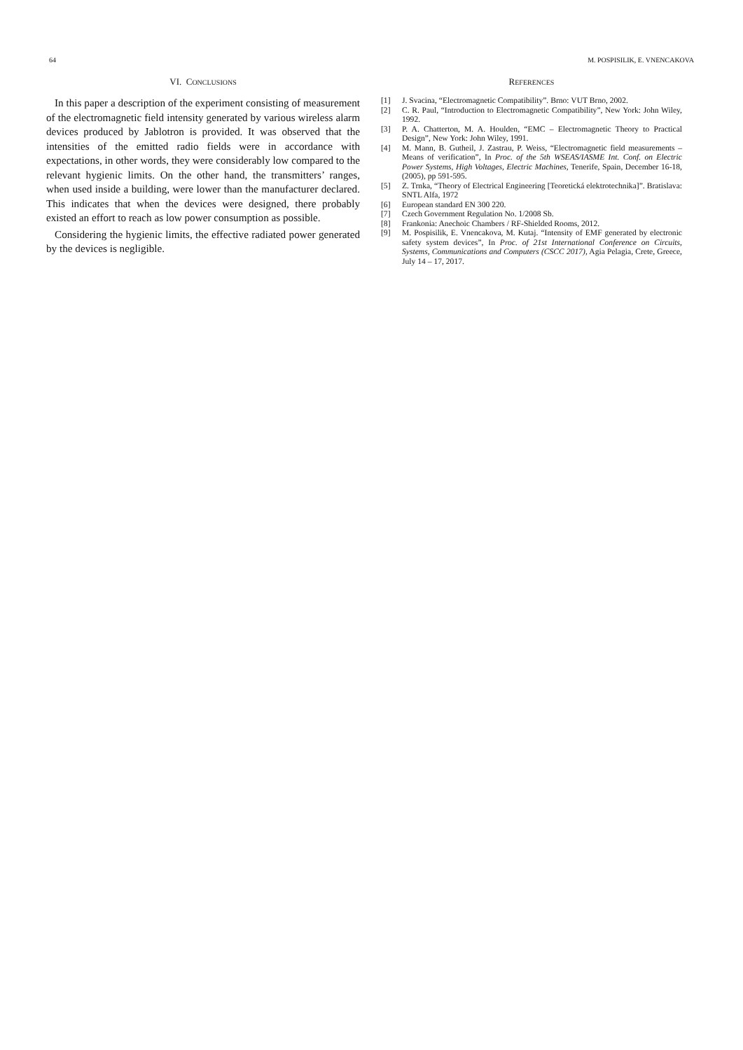64 M. POSPISILIK, E. VNENCAKOVA
VI. CONCLUSIONS
In this paper a description of the experiment consisting of measurement of the electromagnetic field intensity generated by various wireless alarm devices produced by Jablotron is provided. It was observed that the intensities of the emitted radio fields were in accordance with expectations, in other words, they were considerably low compared to the relevant hygienic limits. On the other hand, the transmitters’ ranges, when used inside a building, were lower than the manufacturer declared. This indicates that when the devices were designed, there probably existed an effort to reach as low power consumption as possible.
Considering the hygienic limits, the effective radiated power generated by the devices is negligible.
REFERENCES
[1] J. Svacina, “Electromagnetic Compatibility”. Brno: VUT Brno, 2002.
[2] C. R. Paul, “Introduction to Electromagnetic Compatibility”, New York: John Wiley, 1992.
[3] P. A. Chatterton, M. A. Houlden, “EMC – Electromagnetic Theory to Practical Design”, New York: John Wiley, 1991.
[4] M. Mann, B. Gutheil, J. Zastrau, P. Weiss, “Electromagnetic field measurements – Means of verification”, In Proc. of the 5th WSEAS/IASME Int. Conf. on Electric Power Systems, High Voltages, Electric Machines, Tenerife, Spain, December 16-18, (2005), pp 591-595.
[5] Z. Trnka, “Theory of Electrical Engineering [Teoretická elektrotechnika]”. Bratislava: SNTL Alfa, 1972
[6] European standard EN 300 220.
[7] Czech Government Regulation No. 1/2008 Sb.
[8] Frankonia: Anechoic Chambers / RF-Shielded Rooms, 2012.
[9] M. Pospisilik, E. Vnencakova, M. Kutaj. “Intensity of EMF generated by electronic safety system devices”, In Proc. of 21st International Conference on Circuits, Systems, Communications and Computers (CSCC 2017), Agia Pelagia, Crete, Greece, July 14 – 17, 2017.